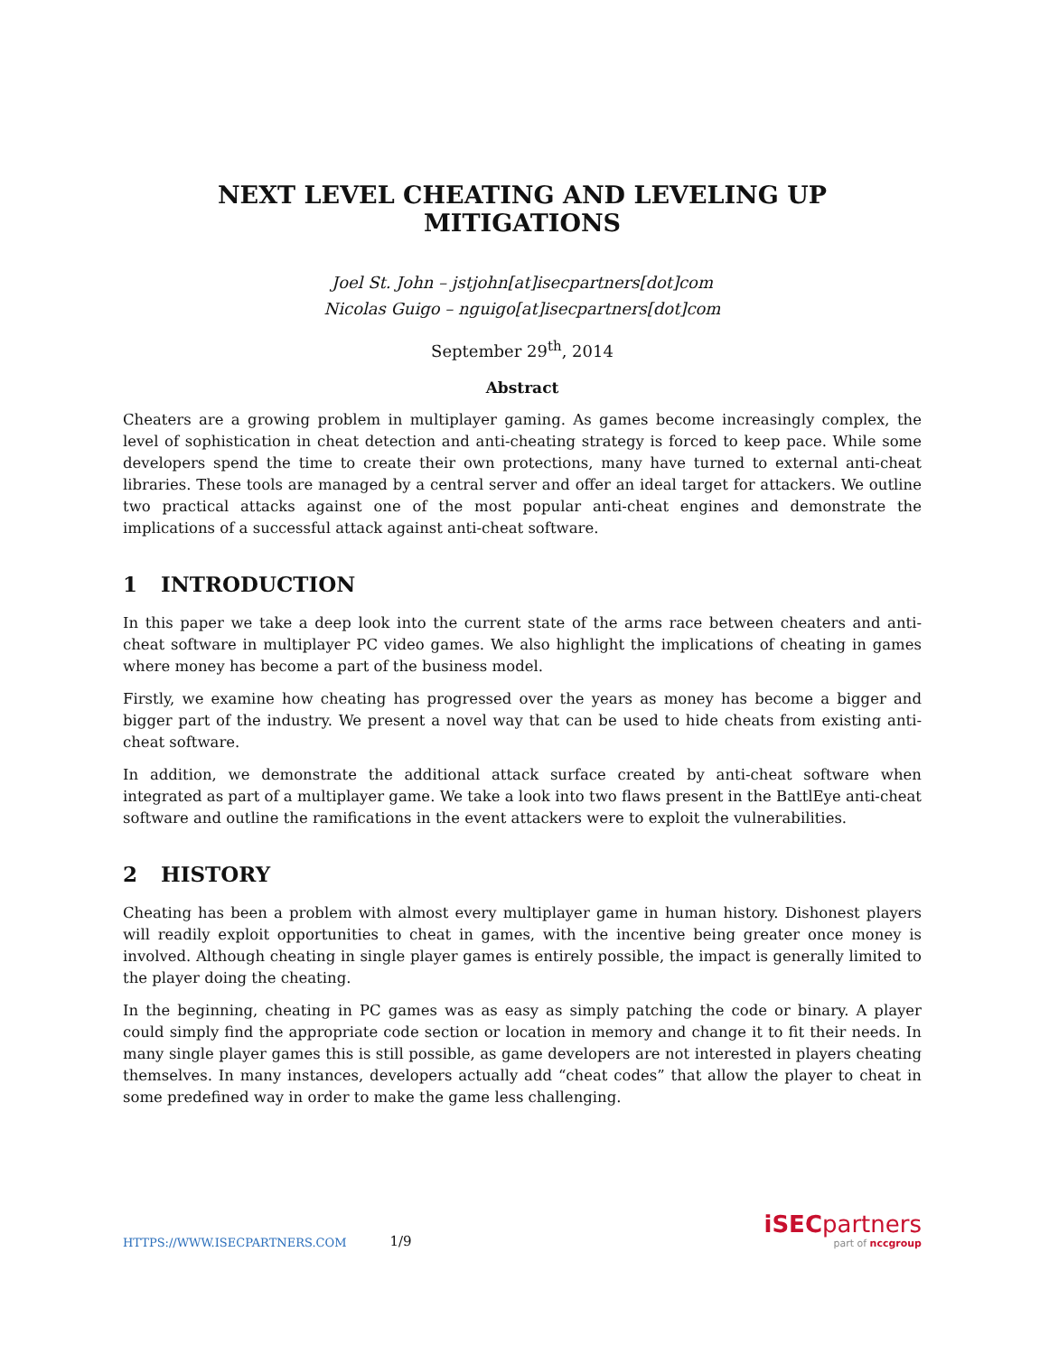NEXT LEVEL CHEATING AND LEVELING UP MITIGATIONS
Joel St. John – jstjohn[at]isecpartners[dot]com
Nicolas Guigo – nguigo[at]isecpartners[dot]com
September 29<sup>th</sup>, 2014
Abstract
Cheaters are a growing problem in multiplayer gaming. As games become increasingly complex, the level of sophistication in cheat detection and anti-cheating strategy is forced to keep pace. While some developers spend the time to create their own protections, many have turned to external anti-cheat libraries. These tools are managed by a central server and offer an ideal target for attackers. We outline two practical attacks against one of the most popular anti-cheat engines and demonstrate the implications of a successful attack against anti-cheat software.
1 INTRODUCTION
In this paper we take a deep look into the current state of the arms race between cheaters and anti-cheat software in multiplayer PC video games. We also highlight the implications of cheating in games where money has become a part of the business model.
Firstly, we examine how cheating has progressed over the years as money has become a bigger and bigger part of the industry. We present a novel way that can be used to hide cheats from existing anti-cheat software.
In addition, we demonstrate the additional attack surface created by anti-cheat software when integrated as part of a multiplayer game. We take a look into two flaws present in the BattlEye anti-cheat software and outline the ramifications in the event attackers were to exploit the vulnerabilities.
2 HISTORY
Cheating has been a problem with almost every multiplayer game in human history. Dishonest players will readily exploit opportunities to cheat in games, with the incentive being greater once money is involved. Although cheating in single player games is entirely possible, the impact is generally limited to the player doing the cheating.
In the beginning, cheating in PC games was as easy as simply patching the code or binary. A player could simply find the appropriate code section or location in memory and change it to fit their needs. In many single player games this is still possible, as game developers are not interested in players cheating themselves. In many instances, developers actually add “cheat codes” that allow the player to cheat in some predefined way in order to make the game less challenging.
HTTPS://WWW.ISECPARTNERS.COM 1/9
iSECpartners
part of nccgroup